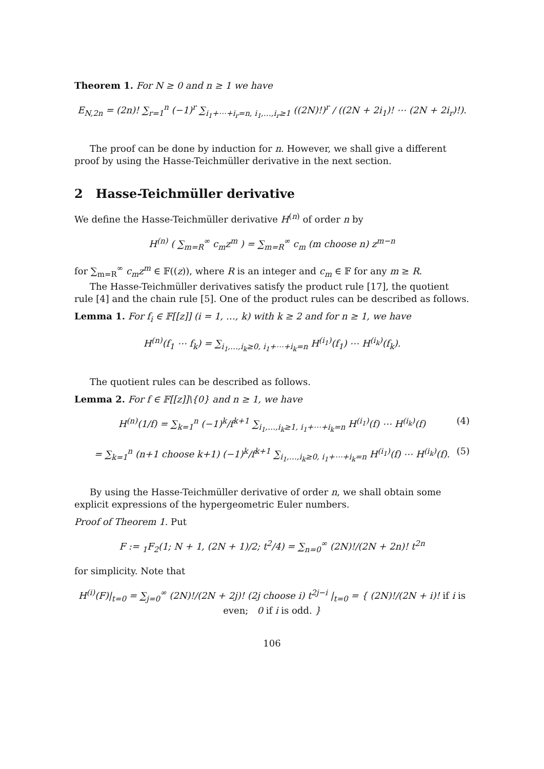Theorem 1. For N ≥ 0 and n ≥ 1 we have
E<sub>N,2n</sub> = (2n)! ∑<sub>r=1</sub><sup>n</sup> (−1)<sup>r</sup> ∑<sub>i<sub>1</sub>+⋯+i<sub>r</sub>=n, i<sub>1</sub>,…,i<sub>r</sub>≥1</sub> ((2N)!)<sup>r</sup> / ((2N + 2i<sub>1</sub>)! ⋯ (2N + 2i<sub>r</sub>)!).
The proof can be done by induction for n. However, we shall give a different proof by using the Hasse-Teichmüller derivative in the next section.
2 Hasse-Teichmüller derivative
We define the Hasse-Teichmüller derivative H<sup>(n)</sup> of order n by
H<sup>(n)</sup> ( ∑<sub>m=R</sub><sup>∞</sup> c<sub>m</sub>z<sup>m</sup> ) = ∑<sub>m=R</sub><sup>∞</sup> c<sub>m</sub> (m choose n) z<sup>m−n</sup>
for ∑<sub>m=R</sub><sup>∞</sup> c<sub>m</sub>z<sup>m</sup> ∈ 𝔽((z)), where R is an integer and c<sub>m</sub> ∈ 𝔽 for any m ≥ R.
The Hasse-Teichmüller derivatives satisfy the product rule [17], the quotient rule [4] and the chain rule [5]. One of the product rules can be described as follows.
Lemma 1. For f<sub>i</sub> ∈ 𝔽[[z]] (i = 1, …, k) with k ≥ 2 and for n ≥ 1, we have
H<sup>(n)</sup>(f<sub>1</sub> ⋯ f<sub>k</sub>) = ∑<sub>i<sub>1</sub>,…,i<sub>k</sub>≥0, i<sub>1</sub>+⋯+i<sub>k</sub>=n</sub> H<sup>(i<sub>1</sub>)</sup>(f<sub>1</sub>) ⋯ H<sup>(i<sub>k</sub>)</sup>(f<sub>k</sub>).
The quotient rules can be described as follows.
Lemma 2. For f ∈ 𝔽[[z]]\{0} and n ≥ 1, we have
H<sup>(n)</sup>(1/f) = ∑<sub>k=1</sub><sup>n</sup> (−1)<sup>k</sup>/f<sup>k+1</sup> ∑<sub>i<sub>1</sub>,…,i<sub>k</sub>≥1, i<sub>1</sub>+⋯+i<sub>k</sub>=n</sub> H<sup>(i<sub>1</sub>)</sup>(f) ⋯ H<sup>(i<sub>k</sub>)</sup>(f) (4)
= ∑<sub>k=1</sub><sup>n</sup> (n+1 choose k+1) (−1)<sup>k</sup>/f<sup>k+1</sup> ∑<sub>i<sub>1</sub>,…,i<sub>k</sub>≥0, i<sub>1</sub>+⋯+i<sub>k</sub>=n</sub> H<sup>(i<sub>1</sub>)</sup>(f) ⋯ H<sup>(i<sub>k</sub>)</sup>(f). (5)
By using the Hasse-Teichmüller derivative of order n, we shall obtain some explicit expressions of the hypergeometric Euler numbers.
Proof of Theorem 1. Put
F := <sub>1</sub>F<sub>2</sub>(1; N + 1, (2N + 1)/2; t<sup>2</sup>/4) = ∑<sub>n=0</sub><sup>∞</sup> (2N)!/(2N + 2n)! t<sup>2n</sup>
for simplicity. Note that
H<sup>(i)</sup>(F)|<sub>t=0</sub> = ∑<sub>j=0</sub><sup>∞</sup> (2N)!/(2N + 2j)! (2j choose i) t<sup>2j−i</sup> |<sub>t=0</sub> = { (2N)!/(2N + i)! if i is even; 0 if i is odd. }
106